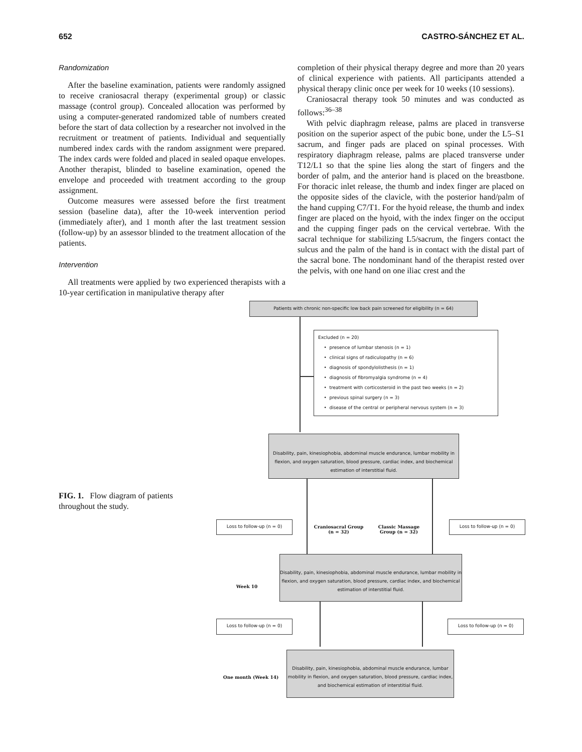652 CASTRO-SÁNCHEZ ET AL.
Randomization
After the baseline examination, patients were randomly assigned to receive craniosacral therapy (experimental group) or classic massage (control group). Concealed allocation was performed by using a computer-generated randomized table of numbers created before the start of data collection by a researcher not involved in the recruitment or treatment of patients. Individual and sequentially numbered index cards with the random assignment were prepared. The index cards were folded and placed in sealed opaque envelopes. Another therapist, blinded to baseline examination, opened the envelope and proceeded with treatment according to the group assignment.
Outcome measures were assessed before the first treatment session (baseline data), after the 10-week intervention period (immediately after), and 1 month after the last treatment session (follow-up) by an assessor blinded to the treatment allocation of the patients.
Intervention
All treatments were applied by two experienced therapists with a 10-year certification in manipulative therapy after
completion of their physical therapy degree and more than 20 years of clinical experience with patients. All participants attended a physical therapy clinic once per week for 10 weeks (10 sessions).
Craniosacral therapy took 50 minutes and was conducted as follows:<sup>36–38</sup>
With pelvic diaphragm release, palms are placed in transverse position on the superior aspect of the pubic bone, under the L5–S1 sacrum, and finger pads are placed on spinal processes. With respiratory diaphragm release, palms are placed transverse under T12/L1 so that the spine lies along the start of fingers and the border of palm, and the anterior hand is placed on the breastbone. For thoracic inlet release, the thumb and index finger are placed on the opposite sides of the clavicle, with the posterior hand/palm of the hand cupping C7/T1. For the hyoid release, the thumb and index finger are placed on the hyoid, with the index finger on the occiput and the cupping finger pads on the cervical vertebrae. With the sacral technique for stabilizing L5/sacrum, the fingers contact the sulcus and the palm of the hand is in contact with the distal part of the sacral bone. The nondominant hand of the therapist rested over the pelvis, with one hand on one iliac crest and the
FIG. 1. Flow diagram of patients throughout the study.
Patients with chronic non-specific low back pain screened for eligibility (n = 64)
Excluded (n = 20)
• presence of lumbar stenosis (n = 1)
• clinical signs of radiculopathy (n = 6)
• diagnosis of spondylolisthesis (n = 1)
• diagnosis of fibromyalgia syndrome (n = 4)
• treatment with corticosteroid in the past two weeks (n = 2)
• previous spinal surgery (n = 3)
• disease of the central or peripheral nervous system (n = 3)
Disability, pain, kinesiophobia, abdominal muscle endurance, lumbar mobility in flexion, and oxygen saturation, blood pressure, cardiac index, and biochemical estimation of interstitial fluid.
Loss to follow-up (n = 0)
Craniosacral Group (n = 32)
Classic Massage Group (n = 32)
Loss to follow-up (n = 0)
Week 10
Disability, pain, kinesiophobia, abdominal muscle endurance, lumbar mobility in flexion, and oxygen saturation, blood pressure, cardiac index, and biochemical estimation of interstitial fluid.
Loss to follow-up (n = 0) Loss to follow-up (n = 0)
One month (Week 14)
Disability, pain, kinesiophobia, abdominal muscle endurance, lumbar mobility in flexion, and oxygen saturation, blood pressure, cardiac index, and biochemical estimation of interstitial fluid.